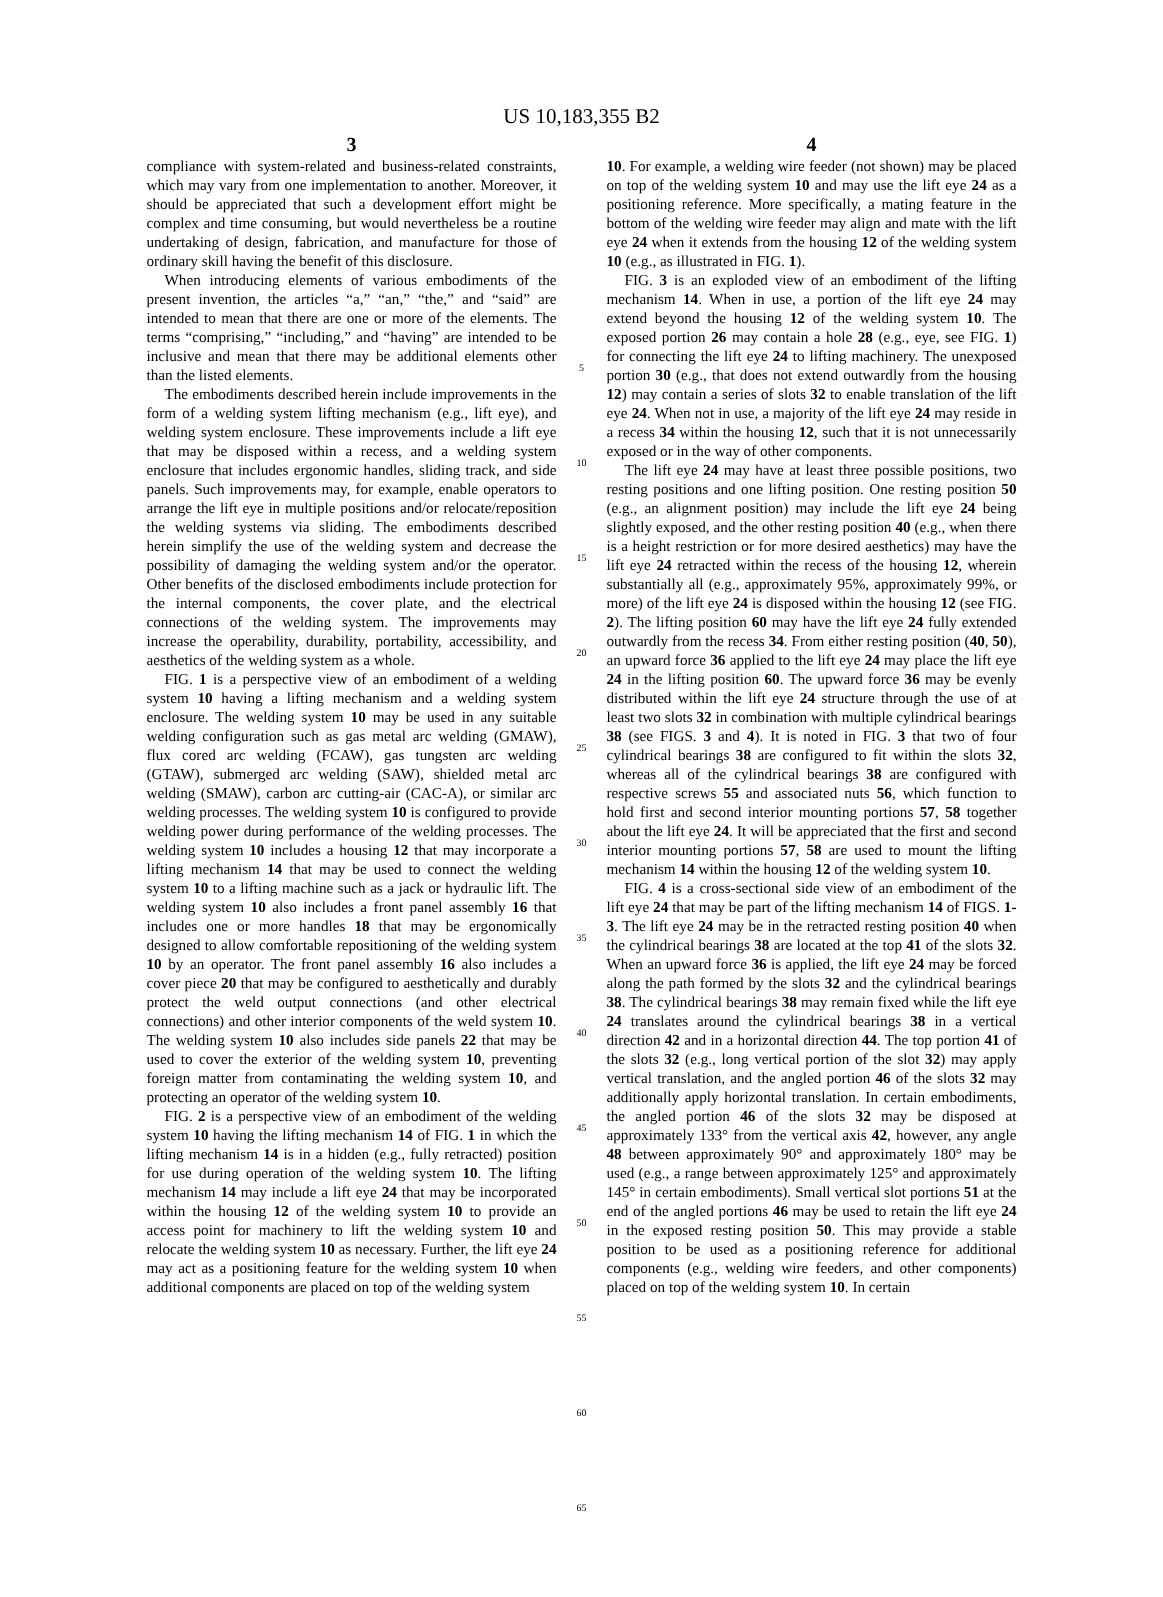US 10,183,355 B2
3
compliance with system-related and business-related constraints, which may vary from one implementation to another. Moreover, it should be appreciated that such a development effort might be complex and time consuming, but would nevertheless be a routine undertaking of design, fabrication, and manufacture for those of ordinary skill having the benefit of this disclosure.
When introducing elements of various embodiments of the present invention, the articles “a,” “an,” “the,” and “said” are intended to mean that there are one or more of the elements. The terms “comprising,” “including,” and “having” are intended to be inclusive and mean that there may be additional elements other than the listed elements.
The embodiments described herein include improvements in the form of a welding system lifting mechanism (e.g., lift eye), and welding system enclosure. These improvements include a lift eye that may be disposed within a recess, and a welding system enclosure that includes ergonomic handles, sliding track, and side panels. Such improvements may, for example, enable operators to arrange the lift eye in multiple positions and/or relocate/reposition the welding systems via sliding. The embodiments described herein simplify the use of the welding system and decrease the possibility of damaging the welding system and/or the operator. Other benefits of the disclosed embodiments include protection for the internal components, the cover plate, and the electrical connections of the welding system. The improvements may increase the operability, durability, portability, accessibility, and aesthetics of the welding system as a whole.
FIG. 1 is a perspective view of an embodiment of a welding system 10 having a lifting mechanism and a welding system enclosure. The welding system 10 may be used in any suitable welding configuration such as gas metal arc welding (GMAW), flux cored arc welding (FCAW), gas tungsten arc welding (GTAW), submerged arc welding (SAW), shielded metal arc welding (SMAW), carbon arc cutting-air (CAC-A), or similar arc welding processes. The welding system 10 is configured to provide welding power during performance of the welding processes. The welding system 10 includes a housing 12 that may incorporate a lifting mechanism 14 that may be used to connect the welding system 10 to a lifting machine such as a jack or hydraulic lift. The welding system 10 also includes a front panel assembly 16 that includes one or more handles 18 that may be ergonomically designed to allow comfortable repositioning of the welding system 10 by an operator. The front panel assembly 16 also includes a cover piece 20 that may be configured to aesthetically and durably protect the weld output connections (and other electrical connections) and other interior components of the weld system 10. The welding system 10 also includes side panels 22 that may be used to cover the exterior of the welding system 10, preventing foreign matter from contaminating the welding system 10, and protecting an operator of the welding system 10.
FIG. 2 is a perspective view of an embodiment of the welding system 10 having the lifting mechanism 14 of FIG. 1 in which the lifting mechanism 14 is in a hidden (e.g., fully retracted) position for use during operation of the welding system 10. The lifting mechanism 14 may include a lift eye 24 that may be incorporated within the housing 12 of the welding system 10 to provide an access point for machinery to lift the welding system 10 and relocate the welding system 10 as necessary. Further, the lift eye 24 may act as a positioning feature for the welding system 10 when additional components are placed on top of the welding system
5
10
15
20
25
30
35
40
45
50
55
60
65
4
10. For example, a welding wire feeder (not shown) may be placed on top of the welding system 10 and may use the lift eye 24 as a positioning reference. More specifically, a mating feature in the bottom of the welding wire feeder may align and mate with the lift eye 24 when it extends from the housing 12 of the welding system 10 (e.g., as illustrated in FIG. 1).
FIG. 3 is an exploded view of an embodiment of the lifting mechanism 14. When in use, a portion of the lift eye 24 may extend beyond the housing 12 of the welding system 10. The exposed portion 26 may contain a hole 28 (e.g., eye, see FIG. 1) for connecting the lift eye 24 to lifting machinery. The unexposed portion 30 (e.g., that does not extend outwardly from the housing 12) may contain a series of slots 32 to enable translation of the lift eye 24. When not in use, a majority of the lift eye 24 may reside in a recess 34 within the housing 12, such that it is not unnecessarily exposed or in the way of other components.
The lift eye 24 may have at least three possible positions, two resting positions and one lifting position. One resting position 50 (e.g., an alignment position) may include the lift eye 24 being slightly exposed, and the other resting position 40 (e.g., when there is a height restriction or for more desired aesthetics) may have the lift eye 24 retracted within the recess of the housing 12, wherein substantially all (e.g., approximately 95%, approximately 99%, or more) of the lift eye 24 is disposed within the housing 12 (see FIG. 2). The lifting position 60 may have the lift eye 24 fully extended outwardly from the recess 34. From either resting position (40, 50), an upward force 36 applied to the lift eye 24 may place the lift eye 24 in the lifting position 60. The upward force 36 may be evenly distributed within the lift eye 24 structure through the use of at least two slots 32 in combination with multiple cylindrical bearings 38 (see FIGS. 3 and 4). It is noted in FIG. 3 that two of four cylindrical bearings 38 are configured to fit within the slots 32, whereas all of the cylindrical bearings 38 are configured with respective screws 55 and associated nuts 56, which function to hold first and second interior mounting portions 57, 58 together about the lift eye 24. It will be appreciated that the first and second interior mounting portions 57, 58 are used to mount the lifting mechanism 14 within the housing 12 of the welding system 10.
FIG. 4 is a cross-sectional side view of an embodiment of the lift eye 24 that may be part of the lifting mechanism 14 of FIGS. 1-3. The lift eye 24 may be in the retracted resting position 40 when the cylindrical bearings 38 are located at the top 41 of the slots 32. When an upward force 36 is applied, the lift eye 24 may be forced along the path formed by the slots 32 and the cylindrical bearings 38. The cylindrical bearings 38 may remain fixed while the lift eye 24 translates around the cylindrical bearings 38 in a vertical direction 42 and in a horizontal direction 44. The top portion 41 of the slots 32 (e.g., long vertical portion of the slot 32) may apply vertical translation, and the angled portion 46 of the slots 32 may additionally apply horizontal translation. In certain embodiments, the angled portion 46 of the slots 32 may be disposed at approximately 133° from the vertical axis 42, however, any angle 48 between approximately 90° and approximately 180° may be used (e.g., a range between approximately 125° and approximately 145° in certain embodiments). Small vertical slot portions 51 at the end of the angled portions 46 may be used to retain the lift eye 24 in the exposed resting position 50. This may provide a stable position to be used as a positioning reference for additional components (e.g., welding wire feeders, and other components) placed on top of the welding system 10. In certain